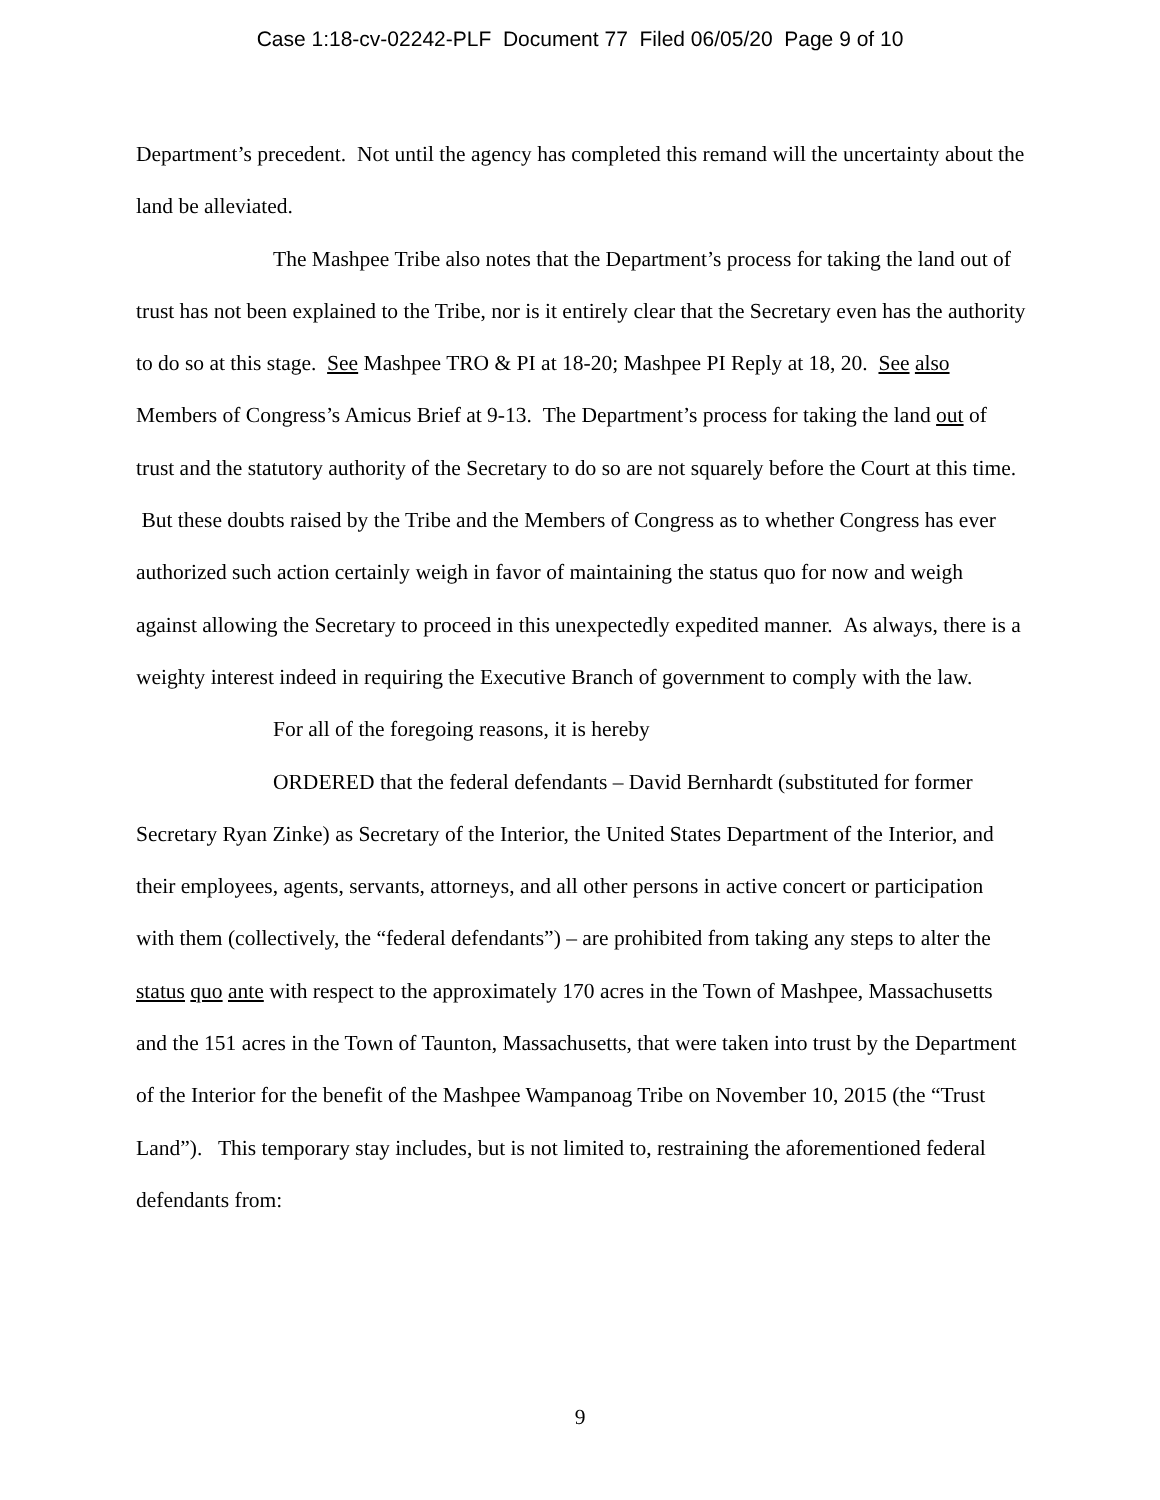Case 1:18-cv-02242-PLF Document 77 Filed 06/05/20 Page 9 of 10
Department’s precedent. Not until the agency has completed this remand will the uncertainty about the land be alleviated.
The Mashpee Tribe also notes that the Department’s process for taking the land out of trust has not been explained to the Tribe, nor is it entirely clear that the Secretary even has the authority to do so at this stage. See Mashpee TRO & PI at 18-20; Mashpee PI Reply at 18, 20. See also Members of Congress’s Amicus Brief at 9-13. The Department’s process for taking the land out of trust and the statutory authority of the Secretary to do so are not squarely before the Court at this time. But these doubts raised by the Tribe and the Members of Congress as to whether Congress has ever authorized such action certainly weigh in favor of maintaining the status quo for now and weigh against allowing the Secretary to proceed in this unexpectedly expedited manner. As always, there is a weighty interest indeed in requiring the Executive Branch of government to comply with the law.
For all of the foregoing reasons, it is hereby
ORDERED that the federal defendants – David Bernhardt (substituted for former Secretary Ryan Zinke) as Secretary of the Interior, the United States Department of the Interior, and their employees, agents, servants, attorneys, and all other persons in active concert or participation with them (collectively, the “federal defendants”) – are prohibited from taking any steps to alter the status quo ante with respect to the approximately 170 acres in the Town of Mashpee, Massachusetts and the 151 acres in the Town of Taunton, Massachusetts, that were taken into trust by the Department of the Interior for the benefit of the Mashpee Wampanoag Tribe on November 10, 2015 (the “Trust Land”). This temporary stay includes, but is not limited to, restraining the aforementioned federal defendants from:
9